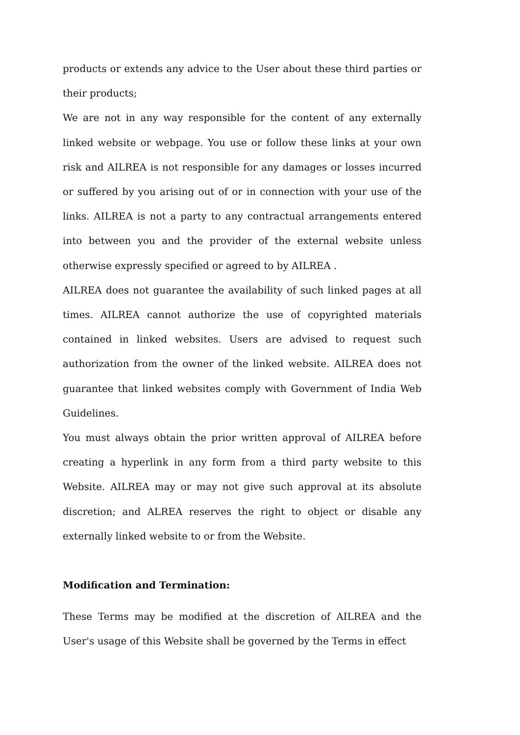products or extends any advice to the User about these third parties or their products;
We are not in any way responsible for the content of any externally linked website or webpage. You use or follow these links at your own risk and AILREA is not responsible for any damages or losses incurred or suffered by you arising out of or in connection with your use of the links. AILREA is not a party to any contractual arrangements entered into between you and the provider of the external website unless otherwise expressly specified or agreed to by AILREA .
AILREA does not guarantee the availability of such linked pages at all times. AILREA cannot authorize the use of copyrighted materials contained in linked websites. Users are advised to request such authorization from the owner of the linked website. AILREA does not guarantee that linked websites comply with Government of India Web Guidelines.
You must always obtain the prior written approval of AILREA before creating a hyperlink in any form from a third party website to this Website. AILREA may or may not give such approval at its absolute discretion; and ALREA reserves the right to object or disable any externally linked website to or from the Website.
Modification and Termination:
These Terms may be modified at the discretion of AILREA and the User's usage of this Website shall be governed by the Terms in effect